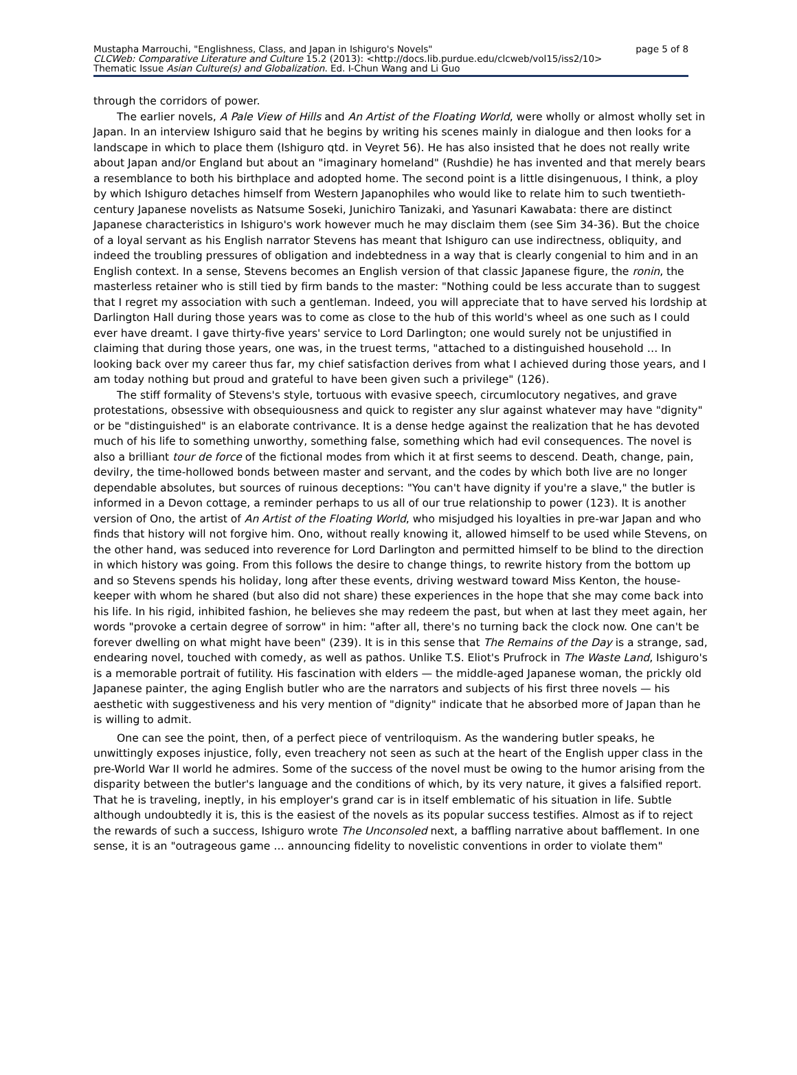Mustapha Marrouchi, "Englishness, Class, and Japan in Ishiguro's Novels" page 5 of 8
CLCWeb: Comparative Literature and Culture 15.2 (2013): <http://docs.lib.purdue.edu/clcweb/vol15/iss2/10>
Thematic Issue Asian Culture(s) and Globalization. Ed. I-Chun Wang and Li Guo
through the corridors of power.
The earlier novels, A Pale View of Hills and An Artist of the Floating World, were wholly or almost wholly set in Japan. In an interview Ishiguro said that he begins by writing his scenes mainly in dialogue and then looks for a landscape in which to place them (Ishiguro qtd. in Veyret 56). He has also insisted that he does not really write about Japan and/or England but about an "imaginary homeland" (Rushdie) he has invented and that merely bears a resemblance to both his birthplace and adopted home. The second point is a little disingenuous, I think, a ploy by which Ishiguro detaches himself from Western Japanophiles who would like to relate him to such twentieth-century Japanese novelists as Natsume Soseki, Junichiro Tanizaki, and Yasunari Kawabata: there are distinct Japanese characteristics in Ishiguro's work however much he may disclaim them (see Sim 34-36). But the choice of a loyal servant as his English narrator Stevens has meant that Ishiguro can use indirectness, obliquity, and indeed the troubling pressures of obligation and indebtedness in a way that is clearly congenial to him and in an English context. In a sense, Stevens becomes an English version of that classic Japanese figure, the ronin, the masterless retainer who is still tied by firm bands to the master: "Nothing could be less accurate than to suggest that I regret my association with such a gentleman. Indeed, you will appreciate that to have served his lordship at Darlington Hall during those years was to come as close to the hub of this world's wheel as one such as I could ever have dreamt. I gave thirty-five years' service to Lord Darlington; one would surely not be unjustified in claiming that during those years, one was, in the truest terms, "attached to a distinguished household … In looking back over my career thus far, my chief satisfaction derives from what I achieved during those years, and I am today nothing but proud and grateful to have been given such a privilege" (126).
The stiff formality of Stevens's style, tortuous with evasive speech, circumlocutory negatives, and grave protestations, obsessive with obsequiousness and quick to register any slur against whatever may have "dignity" or be "distinguished" is an elaborate contrivance. It is a dense hedge against the realization that he has devoted much of his life to something unworthy, something false, something which had evil consequences. The novel is also a brilliant tour de force of the fictional modes from which it at first seems to descend. Death, change, pain, devilry, the time-hollowed bonds between master and servant, and the codes by which both live are no longer dependable absolutes, but sources of ruinous deceptions: "You can't have dignity if you're a slave," the butler is informed in a Devon cottage, a reminder perhaps to us all of our true relationship to power (123). It is another version of Ono, the artist of An Artist of the Floating World, who misjudged his loyalties in pre-war Japan and who finds that history will not forgive him. Ono, without really knowing it, allowed himself to be used while Stevens, on the other hand, was seduced into reverence for Lord Darlington and permitted himself to be blind to the direction in which history was going. From this follows the desire to change things, to rewrite history from the bottom up and so Stevens spends his holiday, long after these events, driving westward toward Miss Kenton, the house-keeper with whom he shared (but also did not share) these experiences in the hope that she may come back into his life. In his rigid, inhibited fashion, he believes she may redeem the past, but when at last they meet again, her words "provoke a certain degree of sorrow" in him: "after all, there's no turning back the clock now. One can't be forever dwelling on what might have been" (239). It is in this sense that The Remains of the Day is a strange, sad, endearing novel, touched with comedy, as well as pathos. Unlike T.S. Eliot's Prufrock in The Waste Land, Ishiguro's is a memorable portrait of futility. His fascination with elders — the middle-aged Japanese woman, the prickly old Japanese painter, the aging English butler who are the narrators and subjects of his first three novels — his aesthetic with suggestiveness and his very mention of "dignity" indicate that he absorbed more of Japan than he is willing to admit.
One can see the point, then, of a perfect piece of ventriloquism. As the wandering butler speaks, he unwittingly exposes injustice, folly, even treachery not seen as such at the heart of the English upper class in the pre-World War II world he admires. Some of the success of the novel must be owing to the humor arising from the disparity between the butler's language and the conditions of which, by its very nature, it gives a falsified report. That he is traveling, ineptly, in his employer's grand car is in itself emblematic of his situation in life. Subtle although undoubtedly it is, this is the easiest of the novels as its popular success testifies. Almost as if to reject the rewards of such a success, Ishiguro wrote The Unconsoled next, a baffling narrative about bafflement. In one sense, it is an "outrageous game … announcing fidelity to novelistic conventions in order to violate them"